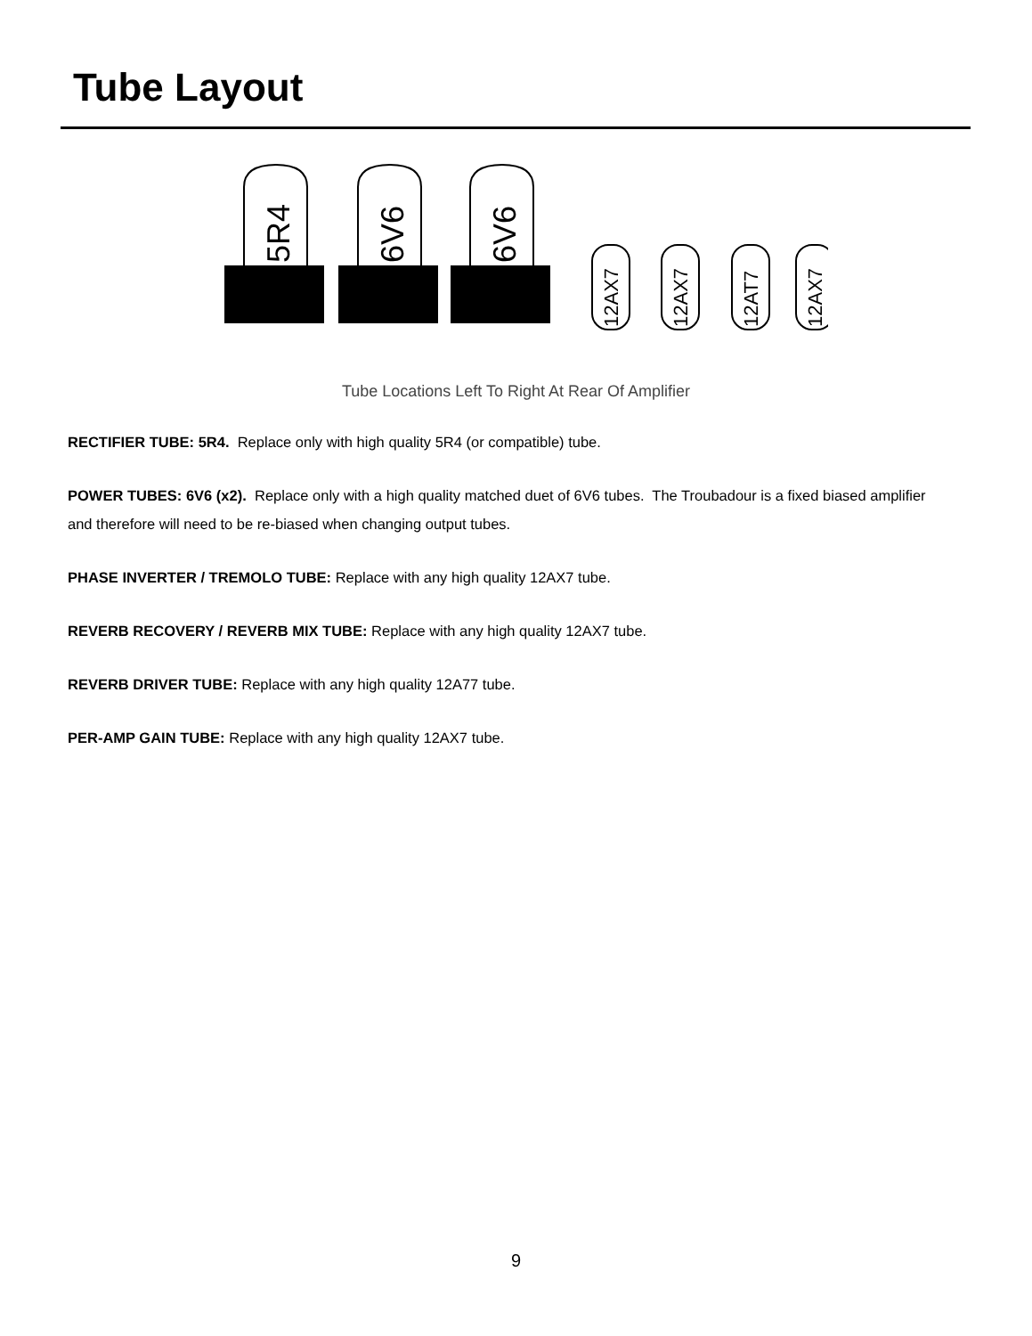Tube Layout
5R4
6V6
6V6
12AX7
12AX7
12AT7
12AX7
Tube Locations Left To Right At Rear Of Amplifier
RECTIFIER TUBE: 5R4. Replace only with high quality 5R4 (or compatible) tube.
POWER TUBES: 6V6 (x2). Replace only with a high quality matched duet of 6V6 tubes. The Troubadour is a fixed biased amplifier and therefore will need to be re-biased when changing output tubes.
PHASE INVERTER / TREMOLO TUBE: Replace with any high quality 12AX7 tube.
REVERB RECOVERY / REVERB MIX TUBE: Replace with any high quality 12AX7 tube.
REVERB DRIVER TUBE: Replace with any high quality 12A77 tube.
PER-AMP GAIN TUBE: Replace with any high quality 12AX7 tube.
9